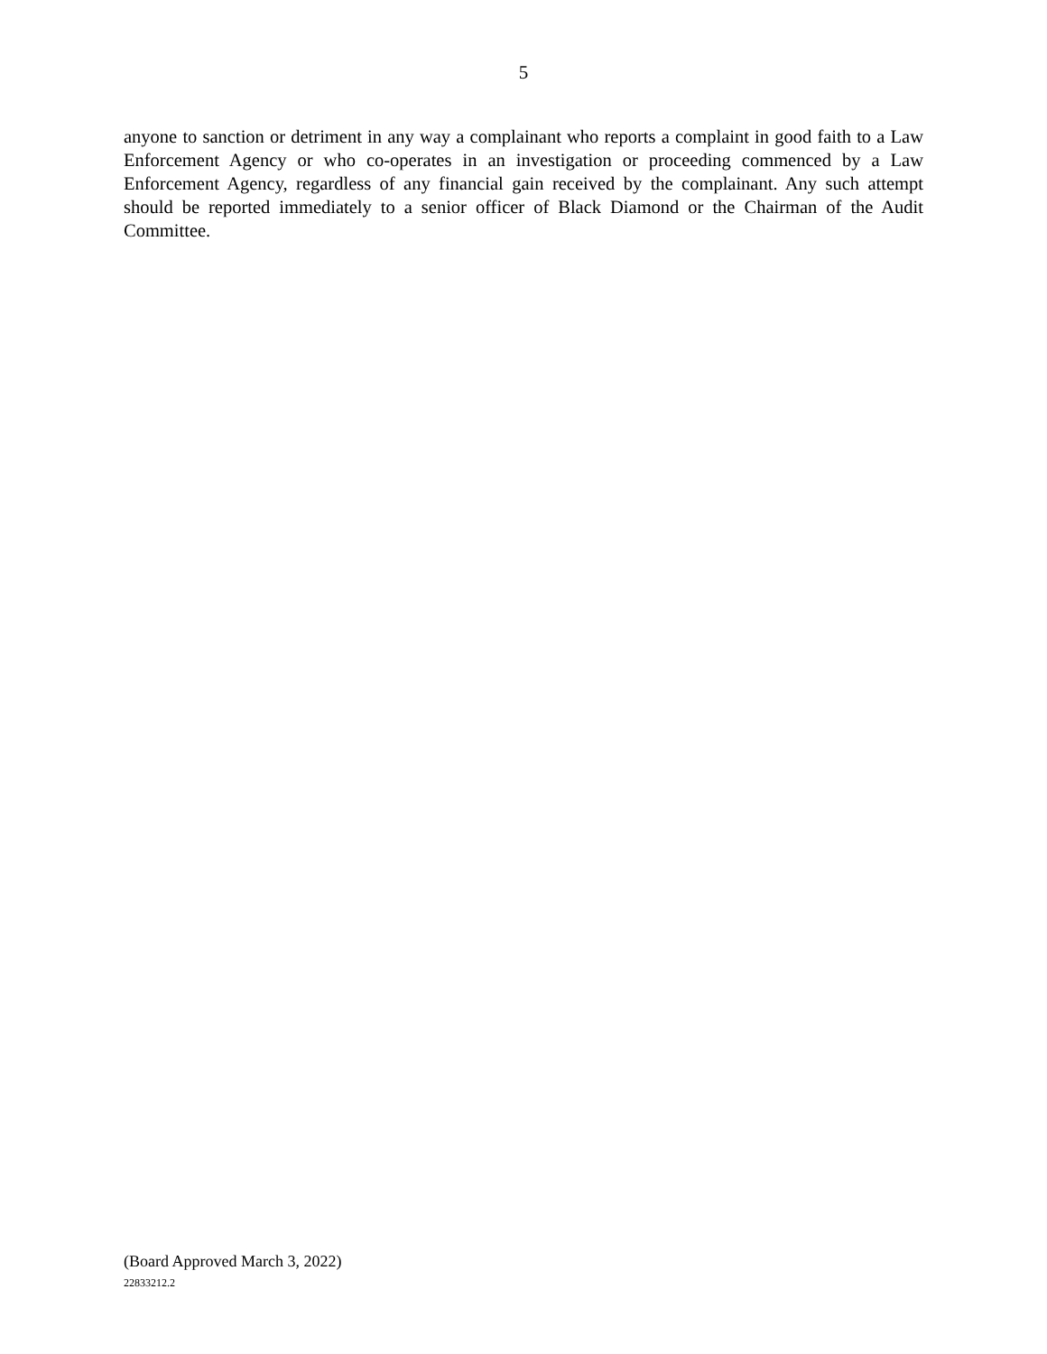5
anyone to sanction or detriment in any way a complainant who reports a complaint in good faith to a Law Enforcement Agency or who co-operates in an investigation or proceeding commenced by a Law Enforcement Agency, regardless of any financial gain received by the complainant. Any such attempt should be reported immediately to a senior officer of Black Diamond or the Chairman of the Audit Committee.
(Board Approved March 3, 2022)
22833212.2